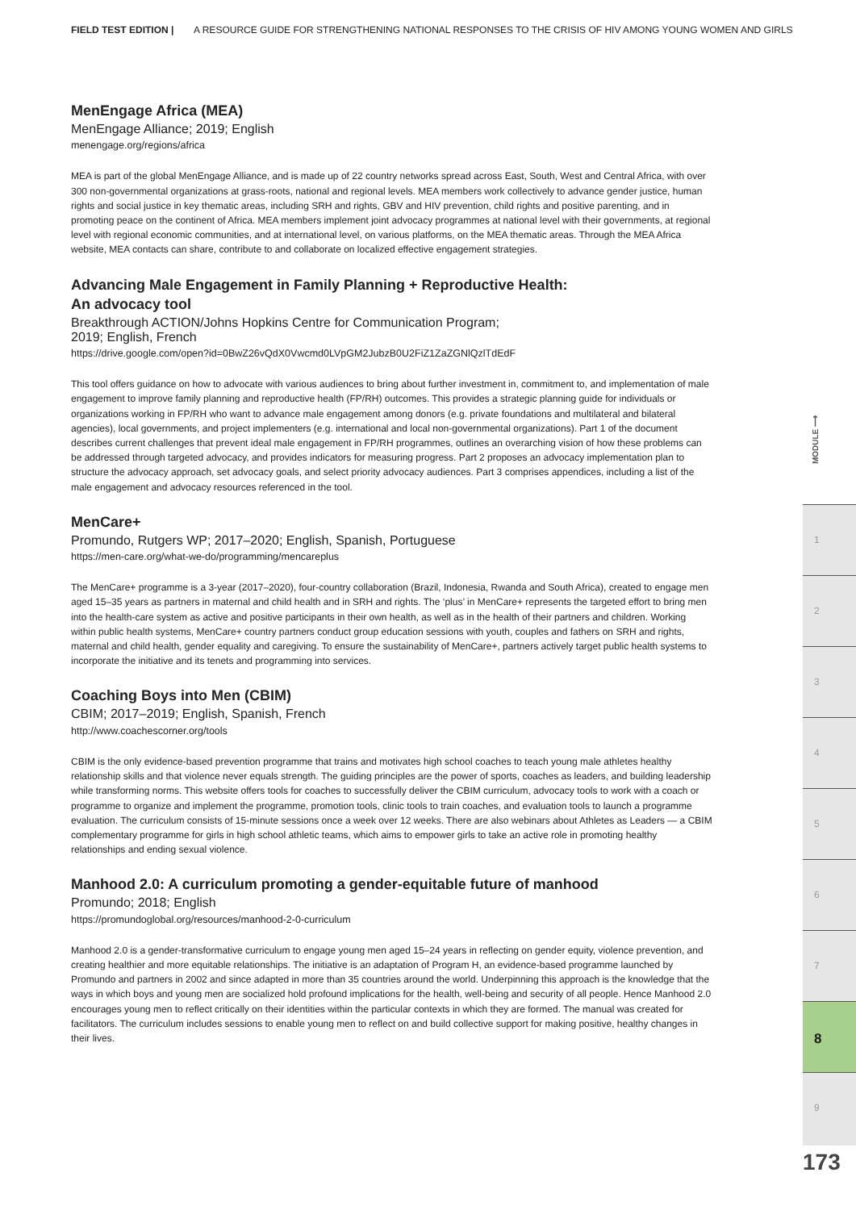FIELD TEST EDITION | A RESOURCE GUIDE FOR STRENGTHENING NATIONAL RESPONSES TO THE CRISIS OF HIV AMONG YOUNG WOMEN AND GIRLS
MenEngage Africa (MEA)
MenEngage Alliance; 2019; English
menengage.org/regions/africa
MEA is part of the global MenEngage Alliance, and is made up of 22 country networks spread across East, South, West and Central Africa, with over 300 non-governmental organizations at grass-roots, national and regional levels. MEA members work collectively to advance gender justice, human rights and social justice in key thematic areas, including SRH and rights, GBV and HIV prevention, child rights and positive parenting, and in promoting peace on the continent of Africa. MEA members implement joint advocacy programmes at national level with their governments, at regional level with regional economic communities, and at international level, on various platforms, on the MEA thematic areas. Through the MEA Africa website, MEA contacts can share, contribute to and collaborate on localized effective engagement strategies.
Advancing Male Engagement in Family Planning + Reproductive Health:
An advocacy tool
Breakthrough ACTION/Johns Hopkins Centre for Communication Program;
2019; English, French
https://drive.google.com/open?id=0BwZ26vQdX0Vwcmd0LVpGM2JubzB0U2FiZ1ZaZGNlQzlTdEdF
This tool offers guidance on how to advocate with various audiences to bring about further investment in, commitment to, and implementation of male engagement to improve family planning and reproductive health (FP/RH) outcomes. This provides a strategic planning guide for individuals or organizations working in FP/RH who want to advance male engagement among donors (e.g. private foundations and multilateral and bilateral agencies), local governments, and project implementers (e.g. international and local non-governmental organizations). Part 1 of the document describes current challenges that prevent ideal male engagement in FP/RH programmes, outlines an overarching vision of how these problems can be addressed through targeted advocacy, and provides indicators for measuring progress. Part 2 proposes an advocacy implementation plan to structure the advocacy approach, set advocacy goals, and select priority advocacy audiences. Part 3 comprises appendices, including a list of the male engagement and advocacy resources referenced in the tool.
MenCare+
Promundo, Rutgers WP; 2017–2020; English, Spanish, Portuguese
https://men-care.org/what-we-do/programming/mencareplus
The MenCare+ programme is a 3-year (2017–2020), four-country collaboration (Brazil, Indonesia, Rwanda and South Africa), created to engage men aged 15–35 years as partners in maternal and child health and in SRH and rights. The ‘plus’ in MenCare+ represents the targeted effort to bring men into the health-care system as active and positive participants in their own health, as well as in the health of their partners and children. Working within public health systems, MenCare+ country partners conduct group education sessions with youth, couples and fathers on SRH and rights, maternal and child health, gender equality and caregiving. To ensure the sustainability of MenCare+, partners actively target public health systems to incorporate the initiative and its tenets and programming into services.
Coaching Boys into Men (CBIM)
CBIM; 2017–2019; English, Spanish, French
http://www.coachescorner.org/tools
CBIM is the only evidence-based prevention programme that trains and motivates high school coaches to teach young male athletes healthy relationship skills and that violence never equals strength. The guiding principles are the power of sports, coaches as leaders, and building leadership while transforming norms. This website offers tools for coaches to successfully deliver the CBIM curriculum, advocacy tools to work with a coach or programme to organize and implement the programme, promotion tools, clinic tools to train coaches, and evaluation tools to launch a programme evaluation. The curriculum consists of 15-minute sessions once a week over 12 weeks. There are also webinars about Athletes as Leaders — a CBIM complementary programme for girls in high school athletic teams, which aims to empower girls to take an active role in promoting healthy relationships and ending sexual violence.
Manhood 2.0: A curriculum promoting a gender-equitable future of manhood
Promundo; 2018; English
https://promundoglobal.org/resources/manhood-2-0-curriculum
Manhood 2.0 is a gender-transformative curriculum to engage young men aged 15–24 years in reflecting on gender equity, violence prevention, and creating healthier and more equitable relationships. The initiative is an adaptation of Program H, an evidence-based programme launched by Promundo and partners in 2002 and since adapted in more than 35 countries around the world. Underpinning this approach is the knowledge that the ways in which boys and young men are socialized hold profound implications for the health, well-being and security of all people. Hence Manhood 2.0 encourages young men to reflect critically on their identities within the particular contexts in which they are formed. The manual was created for facilitators. The curriculum includes sessions to enable young men to reflect on and build collective support for making positive, healthy changes in their lives.
MODULE ⟶
1
2
3
4
5
6
7
8
9
173